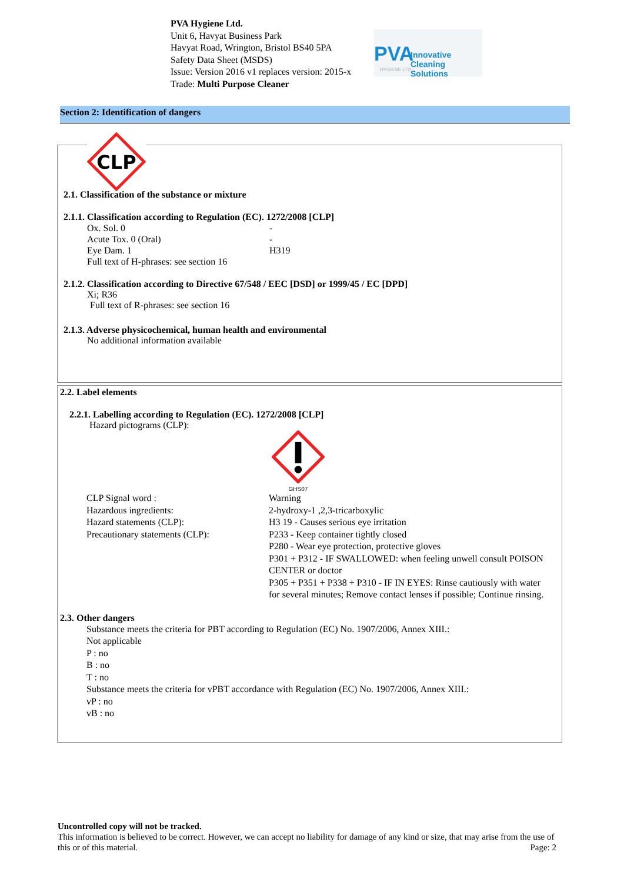PVA Hygiene Ltd.
Unit 6, Havyat Business Park
Havyat Road, Wrington, Bristol BS40 5PA
Safety Data Sheet (MSDS)
Issue: Version 2016 v1 replaces version: 2015-x
Trade: Multi Purpose Cleaner
PVA Innovative Cleaning Solutions
HYGIENE LTD
Section 2: Identification of dangers
CLP
2.1. Classification of the substance or mixture
2.1.1. Classification according to Regulation (EC). 1272/2008 [CLP]
Ox. Sol. 0 -
Acute Tox. 0 (Oral) -
Eye Dam. 1 H319
Full text of H-phrases: see section 16
2.1.2. Classification according to Directive 67/548 / EEC [DSD] or 1999/45 / EC [DPD]
Xi; R36
Full text of R-phrases: see section 16
2.1.3. Adverse physicochemical, human health and environmental
No additional information available
2.2. Label elements
2.2.1. Labelling according to Regulation (EC). 1272/2008 [CLP]
Hazard pictograms (CLP):
GHS07
CLP Signal word : Warning
Hazardous ingredients: 2-hydroxy-1 ,2,3-tricarboxylic
Hazard statements (CLP): H3 19 - Causes serious eye irritation
Precautionary statements (CLP): P233 - Keep container tightly closed
P280 - Wear eye protection, protective gloves
P301 + P312 - IF SWALLOWED: when feeling unwell consult POISON CENTER or doctor
P305 + P351 + P338 + P310 - IF IN EYES: Rinse cautiously with water for several minutes; Remove contact lenses if possible; Continue rinsing.
2.3. Other dangers
Substance meets the criteria for PBT according to Regulation (EC) No. 1907/2006, Annex XIII.:
Not applicable
P : no
B : no
T : no
Substance meets the criteria for vPBT accordance with Regulation (EC) No. 1907/2006, Annex XIII.:
vP : no
vB : no
Uncontrolled copy will not be tracked.
This information is believed to be correct. However, we can accept no liability for damage of any kind or size, that may arise from the use of this or of this material. Page: 2